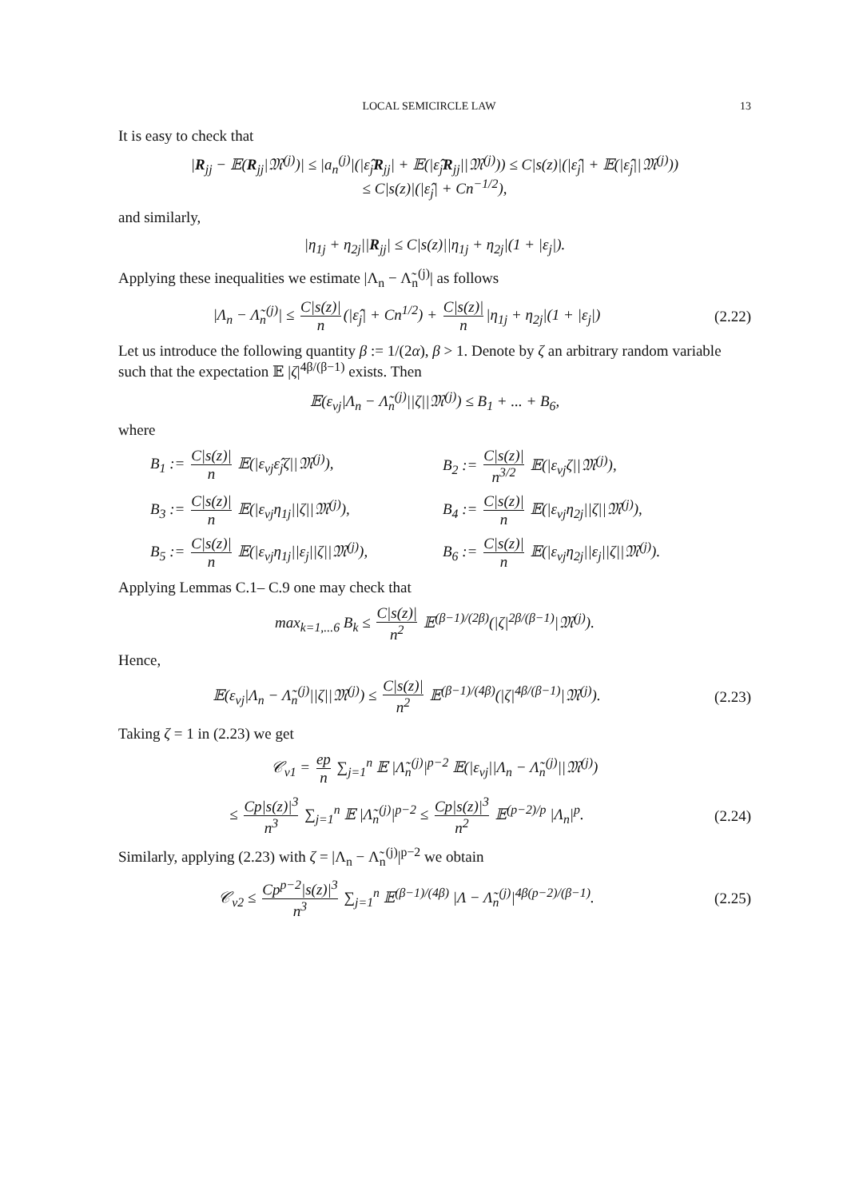LOCAL SEMICIRCLE LAW 13
It is easy to check that
|R<sub>jj</sub> − 𝔼(R<sub>jj</sub>|𝔐<sup>(j)</sup>)| ≤ |a<sub>n</sub><sup>(j)</sup>|(|ε̂<sub>j</sub>R<sub>jj</sub>| + 𝔼(|ε̂<sub>j</sub>R<sub>jj</sub>||𝔐<sup>(j)</sup>)) ≤ C|s(z)|(|ε̂<sub>j</sub>| + 𝔼(|ε̂<sub>j</sub>||𝔐<sup>(j)</sup>))
≤ C|s(z)|(|ε̂<sub>j</sub>| + Cn<sup>−1/2</sup>),
and similarly,
|η<sub>1j</sub> + η<sub>2j</sub>||R<sub>jj</sub>| ≤ C|s(z)||η<sub>1j</sub> + η<sub>2j</sub>|(1 + |ε<sub>j</sub>|).
Applying these inequalities we estimate |Λ<sub>n</sub> − Λ̃<sub>n</sub><sup>(j)</sup>| as follows
|Λ<sub>n</sub> − Λ̃<sub>n</sub><sup>(j)</sup>| ≤ C|s(z)| n (|ε̂<sub>j</sub>| + Cn<sup>1/2</sup>) + C|s(z)| n |η<sub>1j</sub> + η<sub>2j</sub>|(1 + |ε<sub>j</sub>|)
(2.22)
Let us introduce the following quantity β := 1/(2α), β > 1. Denote by ζ an arbitrary random variable such that the expectation 𝔼 |ζ|<sup>4β/(β−1)</sup> exists. Then
𝔼(ε<sub>νj</sub>|Λ<sub>n</sub> − Λ̃<sub>n</sub><sup>(j)</sup>||ζ||𝔐<sup>(j)</sup>) ≤ B<sub>1</sub> + ... + B<sub>6</sub>,
where
B<sub>1</sub> := C|s(z)| n 𝔼(|ε<sub>νj</sub>ε̂<sub>j</sub>ζ||𝔐<sup>(j)</sup>),
B<sub>2</sub> := C|s(z)| n<sup>3/2</sup> 𝔼(|ε<sub>νj</sub>ζ||𝔐<sup>(j)</sup>),
B<sub>3</sub> := C|s(z)| n 𝔼(|ε<sub>νj</sub>η<sub>1j</sub>||ζ||𝔐<sup>(j)</sup>),
B<sub>4</sub> := C|s(z)| n 𝔼(|ε<sub>νj</sub>η<sub>2j</sub>||ζ||𝔐<sup>(j)</sup>),
B<sub>5</sub> := C|s(z)| n 𝔼(|ε<sub>νj</sub>η<sub>1j</sub>||ε<sub>j</sub>||ζ||𝔐<sup>(j)</sup>),
B<sub>6</sub> := C|s(z)| n 𝔼(|ε<sub>νj</sub>η<sub>2j</sub>||ε<sub>j</sub>||ζ||𝔐<sup>(j)</sup>).
Applying Lemmas C.1– C.9 one may check that
max<sub>k=1,...6</sub> B<sub>k</sub> ≤ C|s(z)| n<sup>2</sup> 𝔼<sup>(β−1)/(2β)</sup>(|ζ|<sup>2β/(β−1)</sup>|𝔐<sup>(j)</sup>).
Hence,
𝔼(ε<sub>νj</sub>|Λ<sub>n</sub> − Λ̃<sub>n</sub><sup>(j)</sup>||ζ||𝔐<sup>(j)</sup>) ≤ C|s(z)| n<sup>2</sup> 𝔼<sup>(β−1)/(4β)</sup>(|ζ|<sup>4β/(β−1)</sup>|𝔐<sup>(j)</sup>).
(2.23)
Taking ζ = 1 in (2.23) we get
𝒞<sub>ν1</sub> = ep n ∑<sub>j=1</sub><sup>n</sup> 𝔼 |Λ̃<sub>n</sub><sup>(j)</sup>|<sup>p−2</sup> 𝔼(|ε<sub>νj</sub>||Λ<sub>n</sub> − Λ̃<sub>n</sub><sup>(j)</sup>||𝔐<sup>(j)</sup>)
≤ Cp|s(z)|<sup>3</sup> n<sup>3</sup> ∑<sub>j=1</sub><sup>n</sup> 𝔼 |Λ̃<sub>n</sub><sup>(j)</sup>|<sup>p−2</sup> ≤ Cp|s(z)|<sup>3</sup> n<sup>2</sup> 𝔼<sup>(p−2)/p</sup> |Λ<sub>n</sub>|<sup>p</sup>.
(2.24)
Similarly, applying (2.23) with ζ = |Λ<sub>n</sub> − Λ̃<sub>n</sub><sup>(j)</sup>|<sup>p−2</sup> we obtain
𝒞<sub>ν2</sub> ≤ Cp<sup>p−2</sup>|s(z)|<sup>3</sup> n<sup>3</sup> ∑<sub>j=1</sub><sup>n</sup> 𝔼<sup>(β−1)/(4β)</sup> |Λ − Λ̃<sub>n</sub><sup>(j)</sup>|<sup>4β(p−2)/(β−1)</sup>.
(2.25)